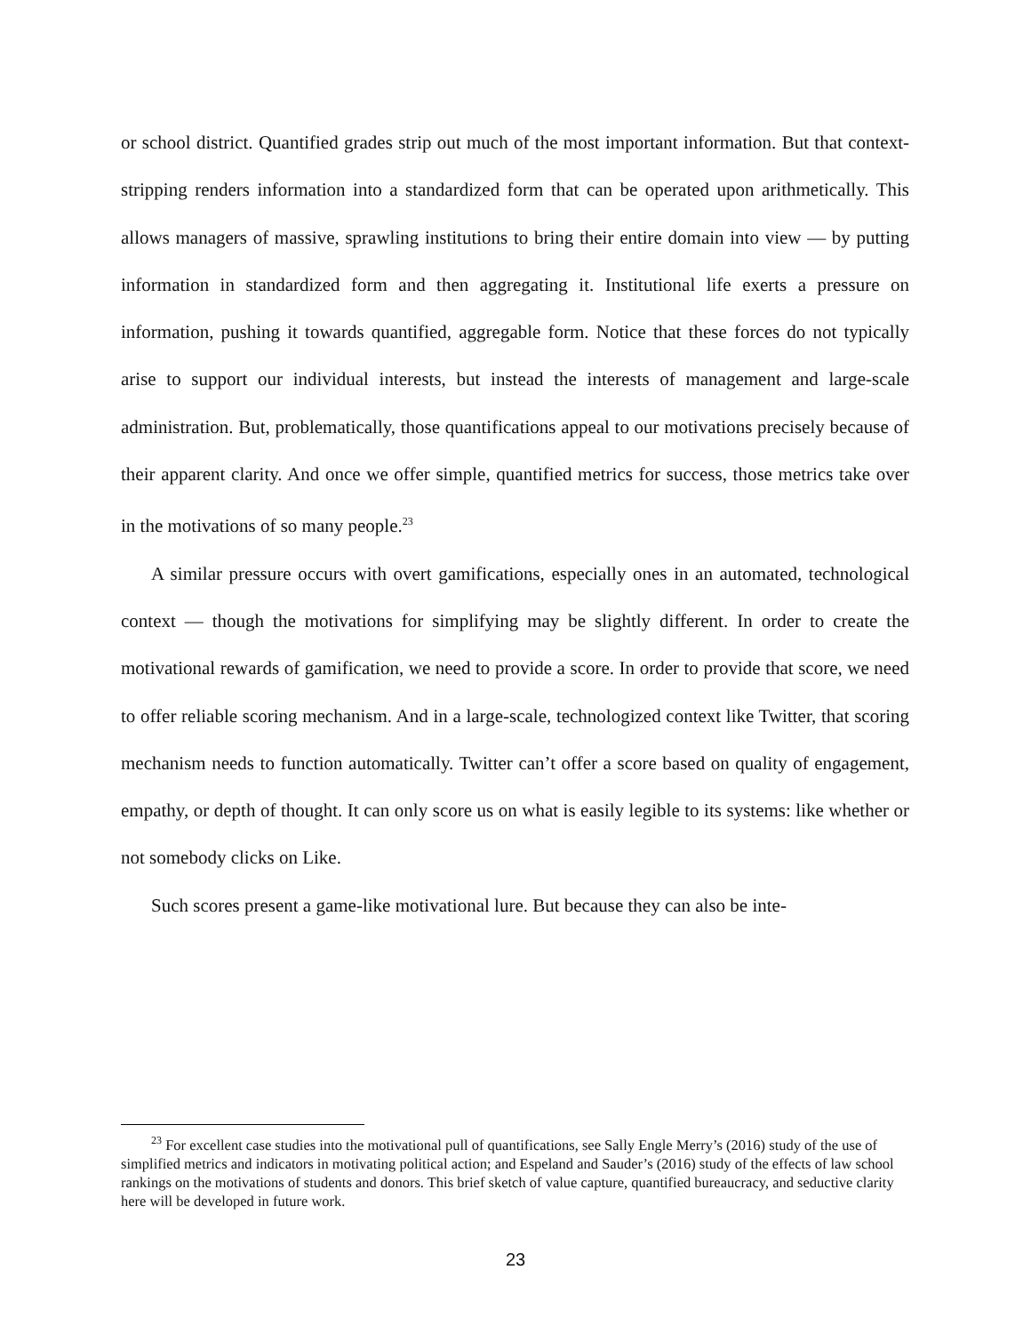or school district. Quantified grades strip out much of the most important information. But that context-stripping renders information into a standardized form that can be operated upon arithmetically. This allows managers of massive, sprawling institutions to bring their entire domain into view — by putting information in standardized form and then aggregating it. Institutional life exerts a pressure on information, pushing it towards quantified, aggregable form. Notice that these forces do not typically arise to support our individual interests, but instead the interests of management and large-scale administration. But, problematically, those quantifications appeal to our motivations precisely because of their apparent clarity. And once we offer simple, quantified metrics for success, those metrics take over in the motivations of so many people.<sup>23</sup>
A similar pressure occurs with overt gamifications, especially ones in an automated, technological context — though the motivations for simplifying may be slightly different. In order to create the motivational rewards of gamification, we need to provide a score. In order to provide that score, we need to offer reliable scoring mechanism. And in a large-scale, technologized context like Twitter, that scoring mechanism needs to function automatically. Twitter can’t offer a score based on quality of engagement, empathy, or depth of thought. It can only score us on what is easily legible to its systems: like whether or not somebody clicks on Like.
Such scores present a game-like motivational lure. But because they can also be inte-
<sup>23</sup> For excellent case studies into the motivational pull of quantifications, see Sally Engle Merry’s (2016) study of the use of simplified metrics and indicators in motivating political action; and Espeland and Sauder’s (2016) study of the effects of law school rankings on the motivations of students and donors. This brief sketch of value capture, quantified bureaucracy, and seductive clarity here will be developed in future work.
23